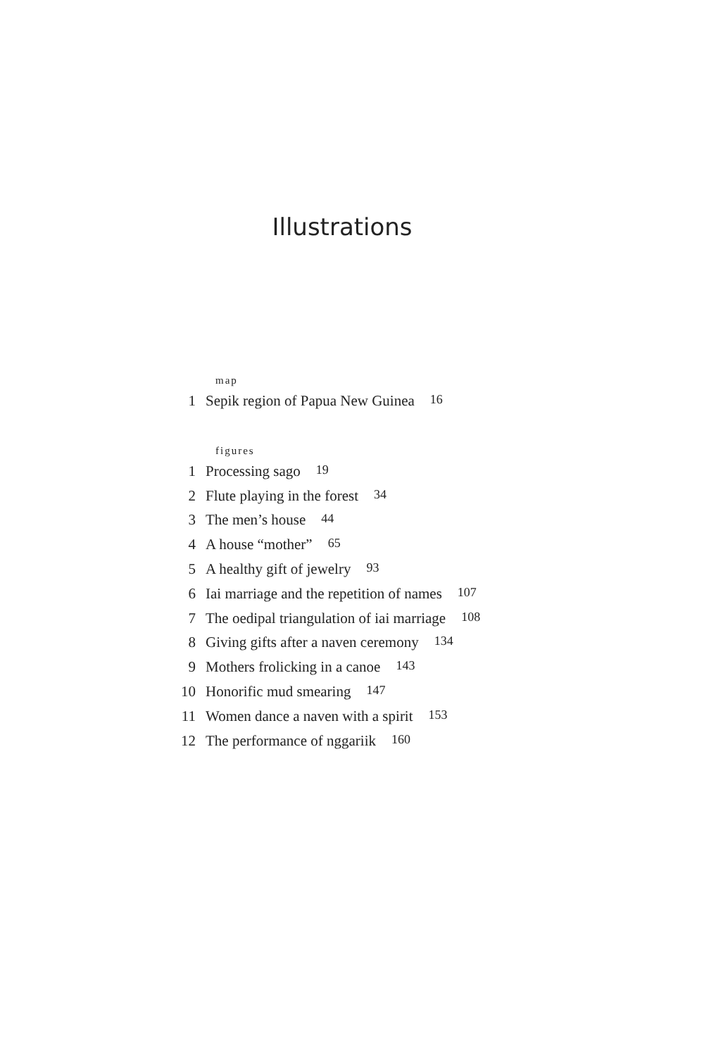Illustrations
map
1 Sepik region of Papua New Guinea 16
figures
1 Processing sago 19
2 Flute playing in the forest 34
3 The men’s house 44
4 A house “mother” 65
5 A healthy gift of jewelry 93
6 Iai marriage and the repetition of names 107
7 The oedipal triangulation of iai marriage 108
8 Giving gifts after a naven ceremony 134
9 Mothers frolicking in a canoe 143
10 Honorific mud smearing 147
11 Women dance a naven with a spirit 153
12 The performance of nggariik 160